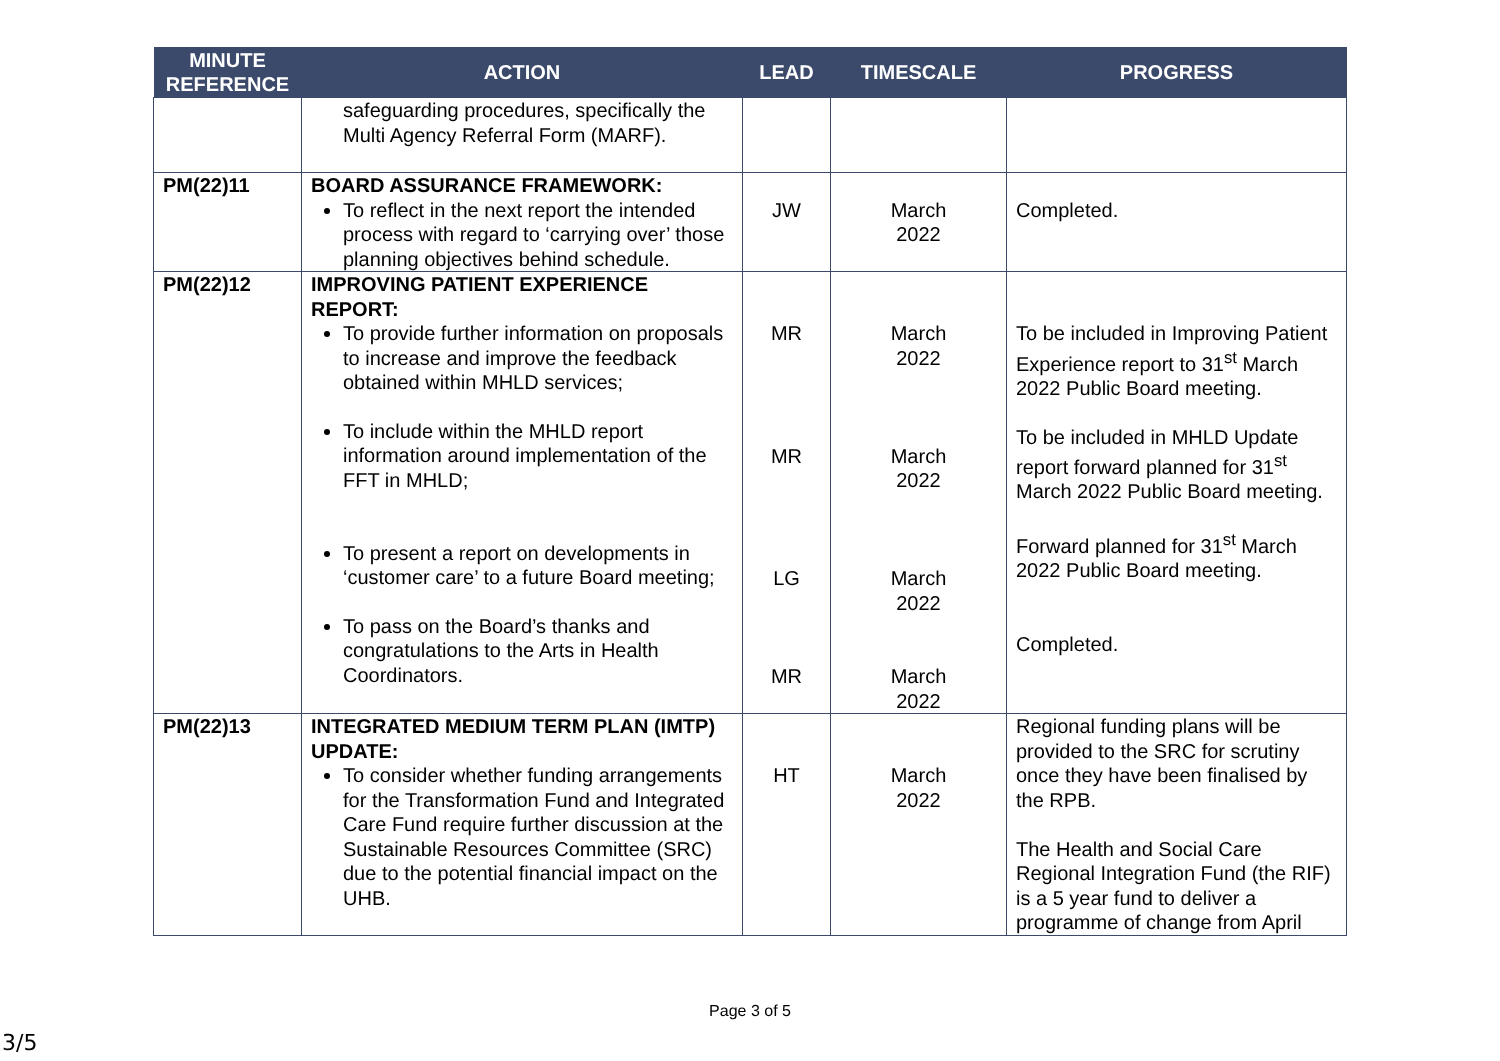| MINUTE REFERENCE | ACTION | LEAD | TIMESCALE | PROGRESS |
| --- | --- | --- | --- | --- |
| | safeguarding procedures, specifically the Multi Agency Referral Form (MARF). | | | |
| PM(22)11 | BOARD ASSURANCE FRAMEWORK: To reflect in the next report the intended process with regard to ‘carrying over’ those planning objectives behind schedule. | JW | March 2022 | Completed. |
| PM(22)12 | IMPROVING PATIENT EXPERIENCE REPORT: To provide further information on proposals to increase and improve the feedback obtained within MHLD services; To include within the MHLD report information around implementation of the FFT in MHLD; To present a report on developments in ‘customer care’ to a future Board meeting; To pass on the Board’s thanks and congratulations to the Arts in Health Coordinators. | MR MR LG MR | March 2022 March 2022 March 2022 March 2022 | To be included in Improving Patient Experience report to 31<sup>st</sup> March 2022 Public Board meeting. To be included in MHLD Update report forward planned for 31<sup>st</sup> March 2022 Public Board meeting. Forward planned for 31<sup>st</sup> March 2022 Public Board meeting. Completed. |
| PM(22)13 | INTEGRATED MEDIUM TERM PLAN (IMTP) UPDATE: To consider whether funding arrangements for the Transformation Fund and Integrated Care Fund require further discussion at the Sustainable Resources Committee (SRC) due to the potential financial impact on the UHB. | HT | March 2022 | Regional funding plans will be provided to the SRC for scrutiny once they have been finalised by the RPB. The Health and Social Care Regional Integration Fund (the RIF) is a 5 year fund to deliver a programme of change from April |
Page 3 of 5
3/5